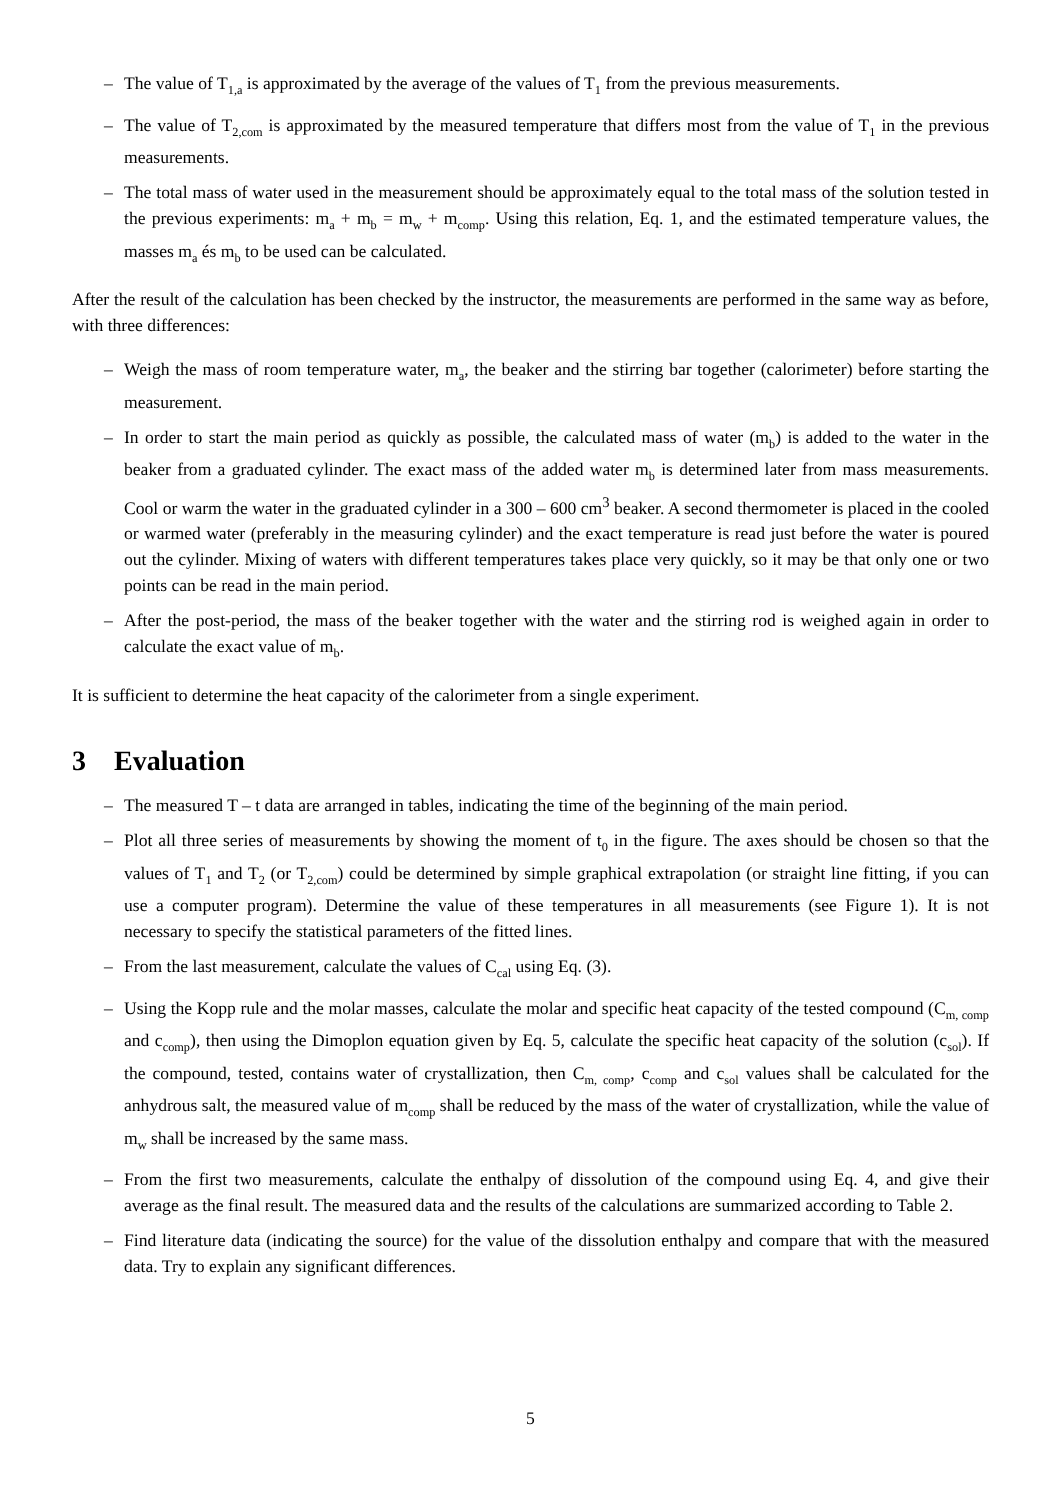– The value of T<sub>1,a</sub> is approximated by the average of the values of T<sub>1</sub> from the previous measurements.
– The value of T<sub>2,com</sub> is approximated by the measured temperature that differs most from the value of T<sub>1</sub> in the previous measurements.
– The total mass of water used in the measurement should be approximately equal to the total mass of the solution tested in the previous experiments: m<sub>a</sub> + m<sub>b</sub> = m<sub>w</sub> + m<sub>comp</sub>. Using this relation, Eq. 1, and the estimated temperature values, the masses m<sub>a</sub> és m<sub>b</sub> to be used can be calculated.
After the result of the calculation has been checked by the instructor, the measurements are performed in the same way as before, with three differences:
– Weigh the mass of room temperature water, m<sub>a</sub>, the beaker and the stirring bar together (calorimeter) before starting the measurement.
– In order to start the main period as quickly as possible, the calculated mass of water (m<sub>b</sub>) is added to the water in the beaker from a graduated cylinder. The exact mass of the added water m<sub>b</sub> is determined later from mass measurements. Cool or warm the water in the graduated cylinder in a 300 – 600 cm<sup>3</sup> beaker. A second thermometer is placed in the cooled or warmed water (preferably in the measuring cylinder) and the exact temperature is read just before the water is poured out the cylinder. Mixing of waters with different temperatures takes place very quickly, so it may be that only one or two points can be read in the main period.
– After the post-period, the mass of the beaker together with the water and the stirring rod is weighed again in order to calculate the exact value of m<sub>b</sub>.
It is sufficient to determine the heat capacity of the calorimeter from a single experiment.
3 Evaluation
– The measured T – t data are arranged in tables, indicating the time of the beginning of the main period.
– Plot all three series of measurements by showing the moment of t<sub>0</sub> in the figure. The axes should be chosen so that the values of T<sub>1</sub> and T<sub>2</sub> (or T<sub>2,com</sub>) could be determined by simple graphical extrapolation (or straight line fitting, if you can use a computer program). Determine the value of these temperatures in all measurements (see Figure 1). It is not necessary to specify the statistical parameters of the fitted lines.
– From the last measurement, calculate the values of C<sub>cal</sub> using Eq. (3).
– Using the Kopp rule and the molar masses, calculate the molar and specific heat capacity of the tested compound (C<sub>m, comp</sub> and c<sub>comp</sub>), then using the Dimoplon equation given by Eq. 5, calculate the specific heat capacity of the solution (c<sub>sol</sub>). If the compound, tested, contains water of crystallization, then C<sub>m, comp</sub>, c<sub>comp</sub> and c<sub>sol</sub> values shall be calculated for the anhydrous salt, the measured value of m<sub>comp</sub> shall be reduced by the mass of the water of crystallization, while the value of m<sub>w</sub> shall be increased by the same mass.
– From the first two measurements, calculate the enthalpy of dissolution of the compound using Eq. 4, and give their average as the final result. The measured data and the results of the calculations are summarized according to Table 2.
– Find literature data (indicating the source) for the value of the dissolution enthalpy and compare that with the measured data. Try to explain any significant differences.
5